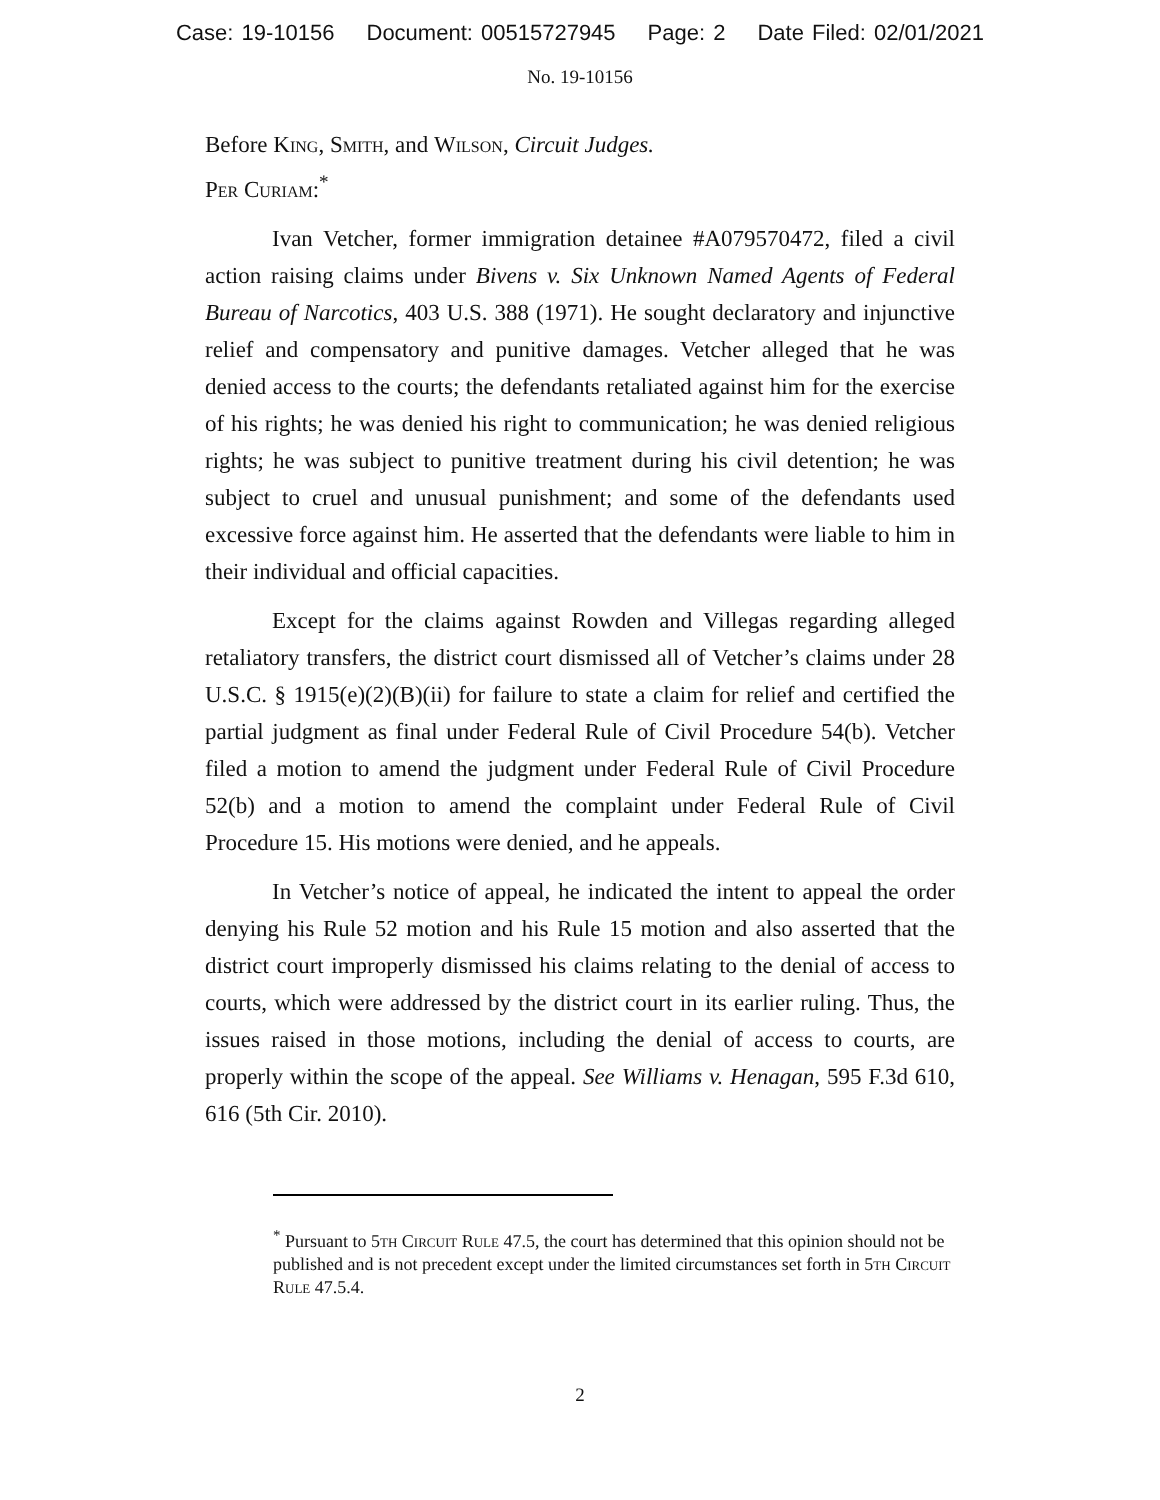Case: 19-10156 Document: 00515727945 Page: 2 Date Filed: 02/01/2021
No. 19-10156
Before King, Smith, and Wilson, Circuit Judges.
Per Curiam:<sup>*</sup>
Ivan Vetcher, former immigration detainee #A079570472, filed a civil action raising claims under Bivens v. Six Unknown Named Agents of Federal Bureau of Narcotics, 403 U.S. 388 (1971). He sought declaratory and injunctive relief and compensatory and punitive damages. Vetcher alleged that he was denied access to the courts; the defendants retaliated against him for the exercise of his rights; he was denied his right to communication; he was denied religious rights; he was subject to punitive treatment during his civil detention; he was subject to cruel and unusual punishment; and some of the defendants used excessive force against him. He asserted that the defendants were liable to him in their individual and official capacities.
Except for the claims against Rowden and Villegas regarding alleged retaliatory transfers, the district court dismissed all of Vetcher’s claims under 28 U.S.C. § 1915(e)(2)(B)(ii) for failure to state a claim for relief and certified the partial judgment as final under Federal Rule of Civil Procedure 54(b). Vetcher filed a motion to amend the judgment under Federal Rule of Civil Procedure 52(b) and a motion to amend the complaint under Federal Rule of Civil Procedure 15. His motions were denied, and he appeals.
In Vetcher’s notice of appeal, he indicated the intent to appeal the order denying his Rule 52 motion and his Rule 15 motion and also asserted that the district court improperly dismissed his claims relating to the denial of access to courts, which were addressed by the district court in its earlier ruling. Thus, the issues raised in those motions, including the denial of access to courts, are properly within the scope of the appeal. See Williams v. Henagan, 595 F.3d 610, 616 (5th Cir. 2010).
<sup>*</sup> Pursuant to 5th Circuit Rule 47.5, the court has determined that this opinion should not be published and is not precedent except under the limited circumstances set forth in 5th Circuit Rule 47.5.4.
2